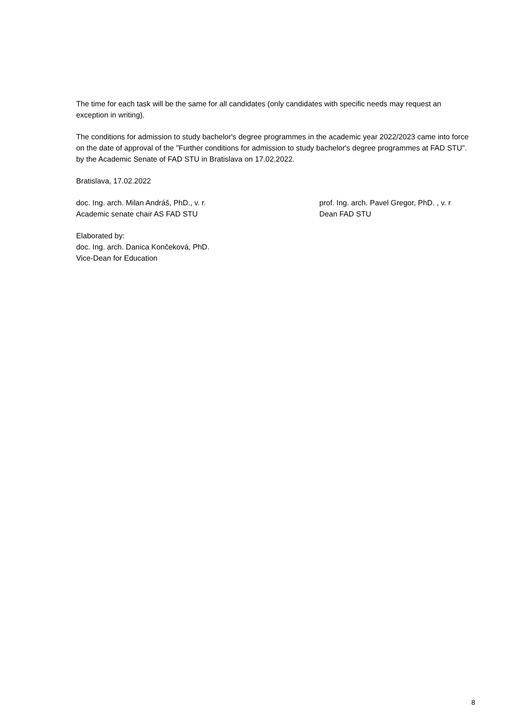The time for each task will be the same for all candidates (only candidates with specific needs may request an exception in writing).
The conditions for admission to study bachelor's degree programmes in the academic year 2022/2023 came into force on the date of approval of the "Further conditions for admission to study bachelor's degree programmes at FAD STU". by the Academic Senate of FAD STU in Bratislava on 17.02.2022.
Bratislava, 17.02.2022
doc. Ing. arch. Milan Andráš, PhD., v. r.
Academic senate chair AS FAD STU
prof. Ing. arch. Pavel Gregor, PhD. , v. r
Dean FAD STU
Elaborated by:
doc. Ing. arch. Danica Končeková, PhD.
Vice-Dean for Education
8